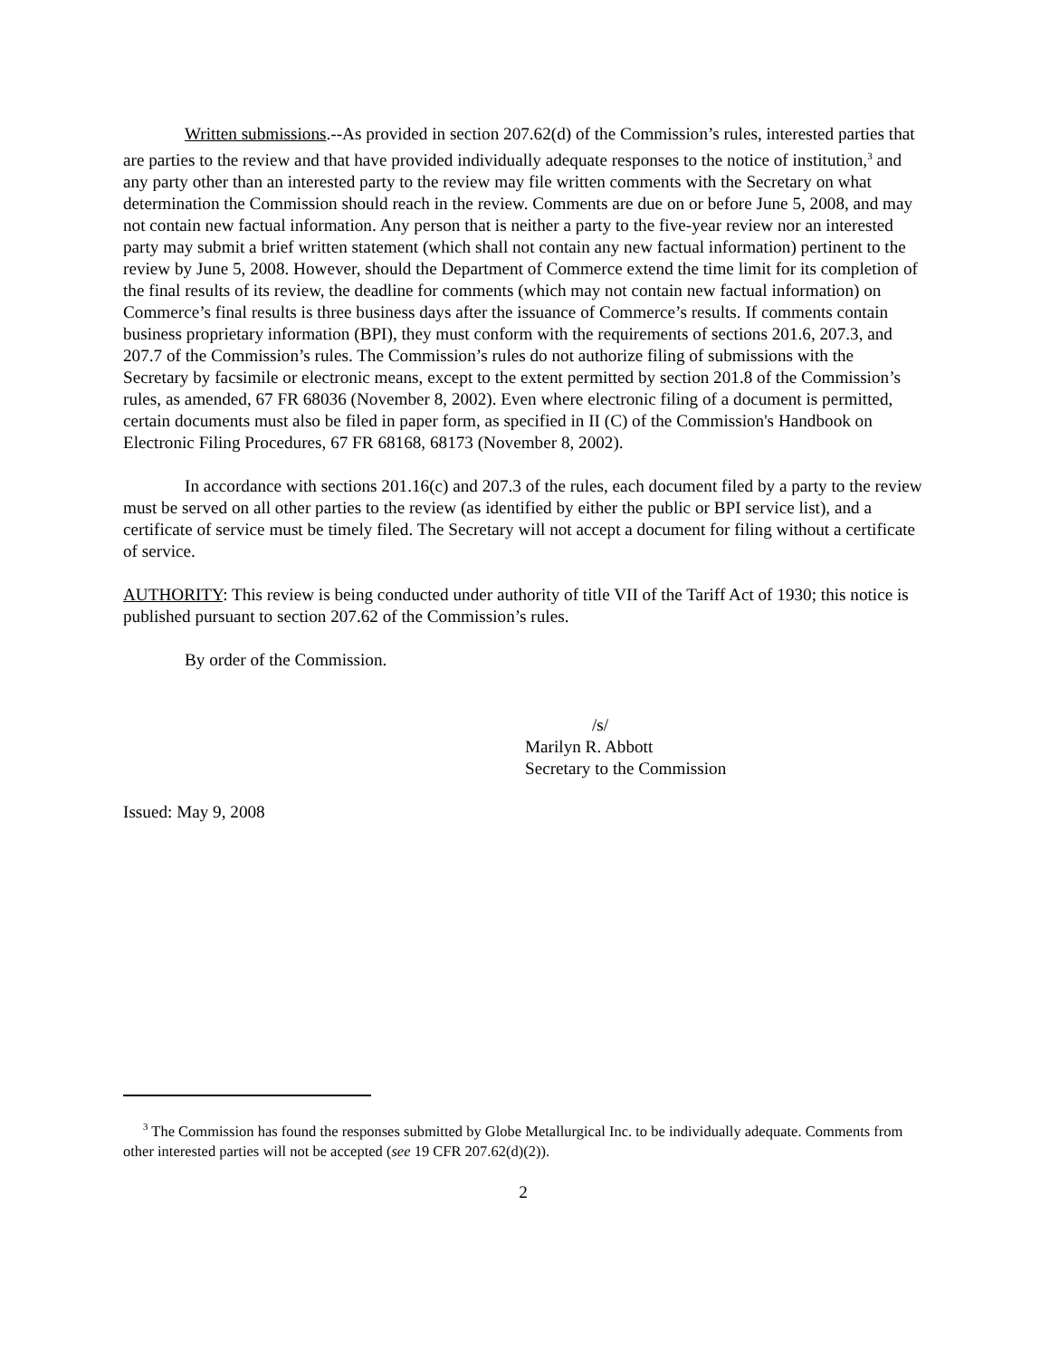Written submissions.--As provided in section 207.62(d) of the Commission’s rules, interested parties that are parties to the review and that have provided individually adequate responses to the notice of institution,<sup>3</sup> and any party other than an interested party to the review may file written comments with the Secretary on what determination the Commission should reach in the review. Comments are due on or before June 5, 2008, and may not contain new factual information. Any person that is neither a party to the five-year review nor an interested party may submit a brief written statement (which shall not contain any new factual information) pertinent to the review by June 5, 2008. However, should the Department of Commerce extend the time limit for its completion of the final results of its review, the deadline for comments (which may not contain new factual information) on Commerce’s final results is three business days after the issuance of Commerce’s results. If comments contain business proprietary information (BPI), they must conform with the requirements of sections 201.6, 207.3, and 207.7 of the Commission’s rules. The Commission’s rules do not authorize filing of submissions with the Secretary by facsimile or electronic means, except to the extent permitted by section 201.8 of the Commission’s rules, as amended, 67 FR 68036 (November 8, 2002). Even where electronic filing of a document is permitted, certain documents must also be filed in paper form, as specified in II (C) of the Commission's Handbook on Electronic Filing Procedures, 67 FR 68168, 68173 (November 8, 2002).
In accordance with sections 201.16(c) and 207.3 of the rules, each document filed by a party to the review must be served on all other parties to the review (as identified by either the public or BPI service list), and a certificate of service must be timely filed. The Secretary will not accept a document for filing without a certificate of service.
AUTHORITY: This review is being conducted under authority of title VII of the Tariff Act of 1930; this notice is published pursuant to section 207.62 of the Commission’s rules.
By order of the Commission.
/s/
Marilyn R. Abbott
Secretary to the Commission
Issued: May 9, 2008
<sup>3</sup> The Commission has found the responses submitted by Globe Metallurgical Inc. to be individually adequate. Comments from other interested parties will not be accepted (see 19 CFR 207.62(d)(2)).
2